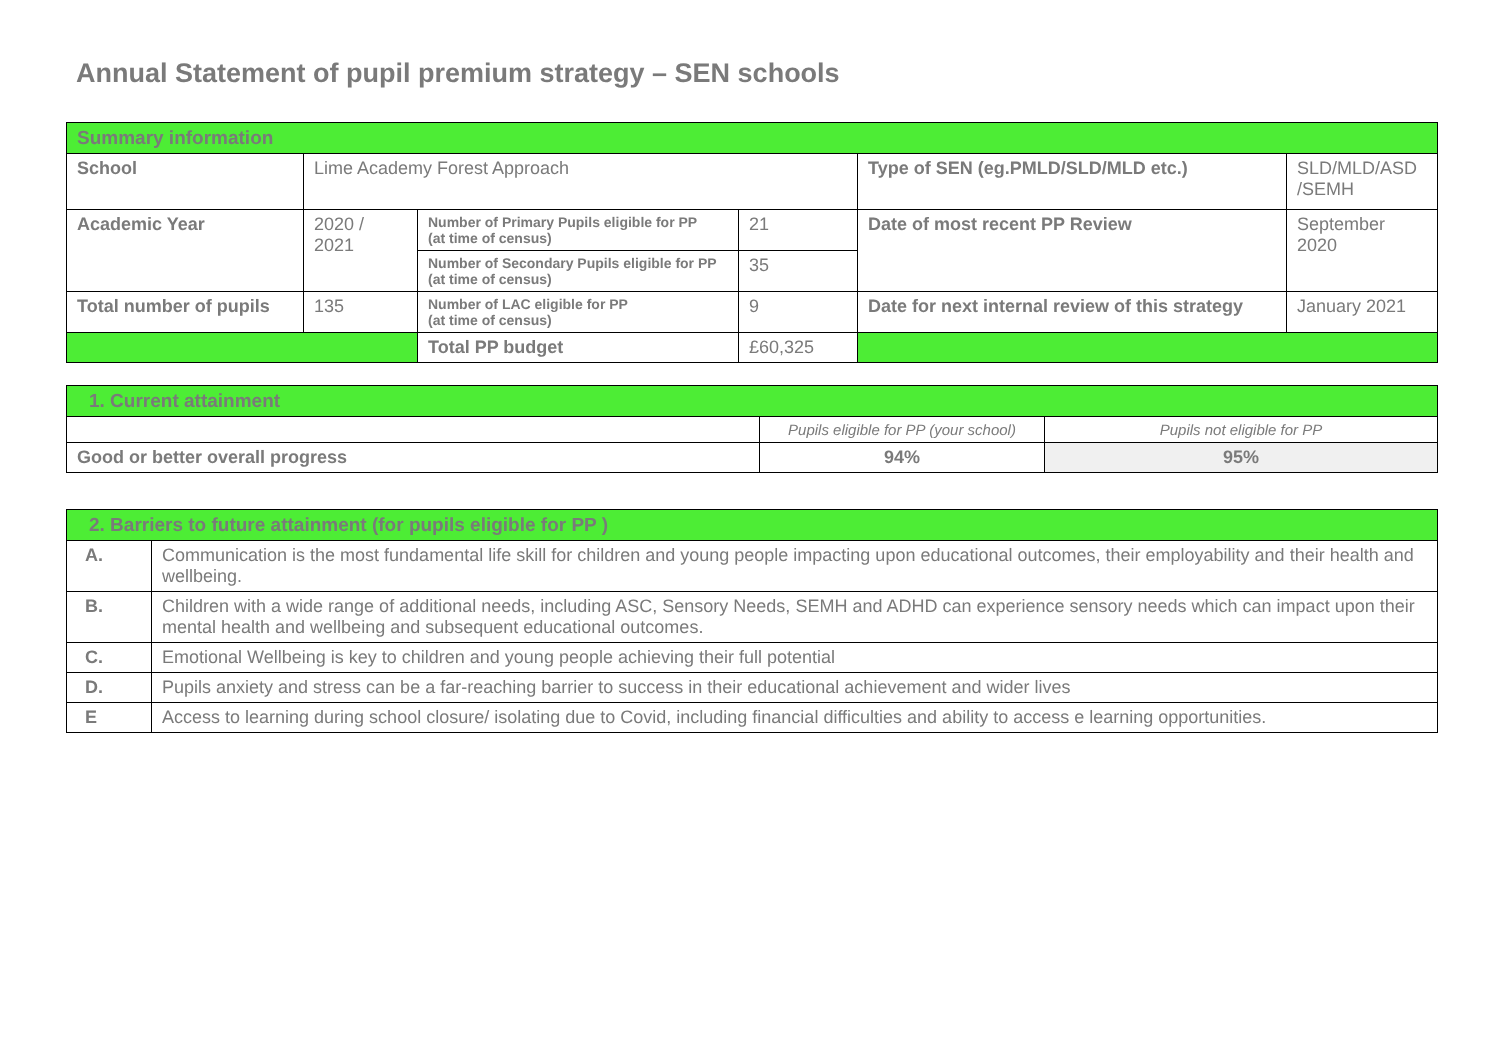Annual Statement of pupil premium strategy – SEN schools
| Summary information | | | | | |
| School | Lime Academy Forest Approach | | | Type of SEN (eg.PMLD/SLD/MLD etc.) | SLD/MLD/ASD /SEMH |
| Academic Year | 2020 / 2021 | Number of Primary Pupils eligible for PP (at time of census) | 21 | Date of most recent PP Review | September 2020 |
| | | Number of Secondary Pupils eligible for PP (at time of census) | 35 | | |
| Total number of pupils | 135 | Number of LAC eligible for PP (at time of census) | 9 | Date for next internal review of this strategy | January 2021 |
| | | Total PP budget | £60,325 | | |
| 1. Current attainment | | |
| | Pupils eligible for PP (your school) | Pupils not eligible for PP |
| Good or better overall progress | 94% | 95% |
| 2. Barriers to future attainment (for pupils eligible for PP ) | |
| A. | Communication is the most fundamental life skill for children and young people impacting upon educational outcomes, their employability and their health and wellbeing. |
| B. | Children with a wide range of additional needs, including ASC, Sensory Needs, SEMH and ADHD can experience sensory needs which can impact upon their mental health and wellbeing and subsequent educational outcomes. |
| C. | Emotional Wellbeing is key to children and young people achieving their full potential |
| D. | Pupils anxiety and stress can be a far-reaching barrier to success in their educational achievement and wider lives |
| E | Access to learning during school closure/ isolating due to Covid, including financial difficulties and ability to access e learning opportunities. |